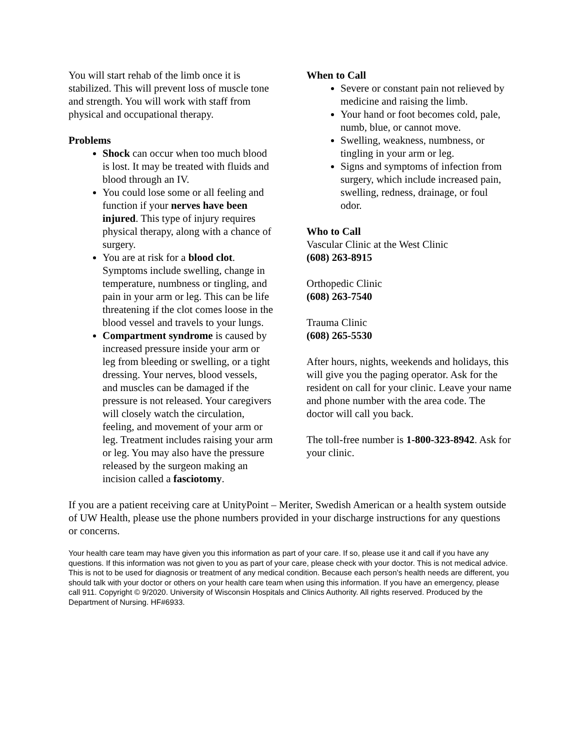You will start rehab of the limb once it is stabilized. This will prevent loss of muscle tone and strength. You will work with staff from physical and occupational therapy.
Problems
Shock can occur when too much blood is lost. It may be treated with fluids and blood through an IV.
You could lose some or all feeling and function if your nerves have been injured. This type of injury requires physical therapy, along with a chance of surgery.
You are at risk for a blood clot. Symptoms include swelling, change in temperature, numbness or tingling, and pain in your arm or leg. This can be life threatening if the clot comes loose in the blood vessel and travels to your lungs.
Compartment syndrome is caused by increased pressure inside your arm or leg from bleeding or swelling, or a tight dressing. Your nerves, blood vessels, and muscles can be damaged if the pressure is not released. Your caregivers will closely watch the circulation, feeling, and movement of your arm or leg. Treatment includes raising your arm or leg. You may also have the pressure released by the surgeon making an incision called a fasciotomy.
When to Call
Severe or constant pain not relieved by medicine and raising the limb.
Your hand or foot becomes cold, pale, numb, blue, or cannot move.
Swelling, weakness, numbness, or tingling in your arm or leg.
Signs and symptoms of infection from surgery, which include increased pain, swelling, redness, drainage, or foul odor.
Who to Call
Vascular Clinic at the West Clinic
(608) 263-8915
Orthopedic Clinic
(608) 263-7540
Trauma Clinic
(608) 265-5530
After hours, nights, weekends and holidays, this will give you the paging operator. Ask for the resident on call for your clinic. Leave your name and phone number with the area code. The doctor will call you back.
The toll-free number is 1-800-323-8942. Ask for your clinic.
If you are a patient receiving care at UnityPoint – Meriter, Swedish American or a health system outside of UW Health, please use the phone numbers provided in your discharge instructions for any questions or concerns.
Your health care team may have given you this information as part of your care. If so, please use it and call if you have any questions. If this information was not given to you as part of your care, please check with your doctor. This is not medical advice. This is not to be used for diagnosis or treatment of any medical condition. Because each person’s health needs are different, you should talk with your doctor or others on your health care team when using this information. If you have an emergency, please call 911. Copyright © 9/2020. University of Wisconsin Hospitals and Clinics Authority. All rights reserved. Produced by the Department of Nursing. HF#6933.